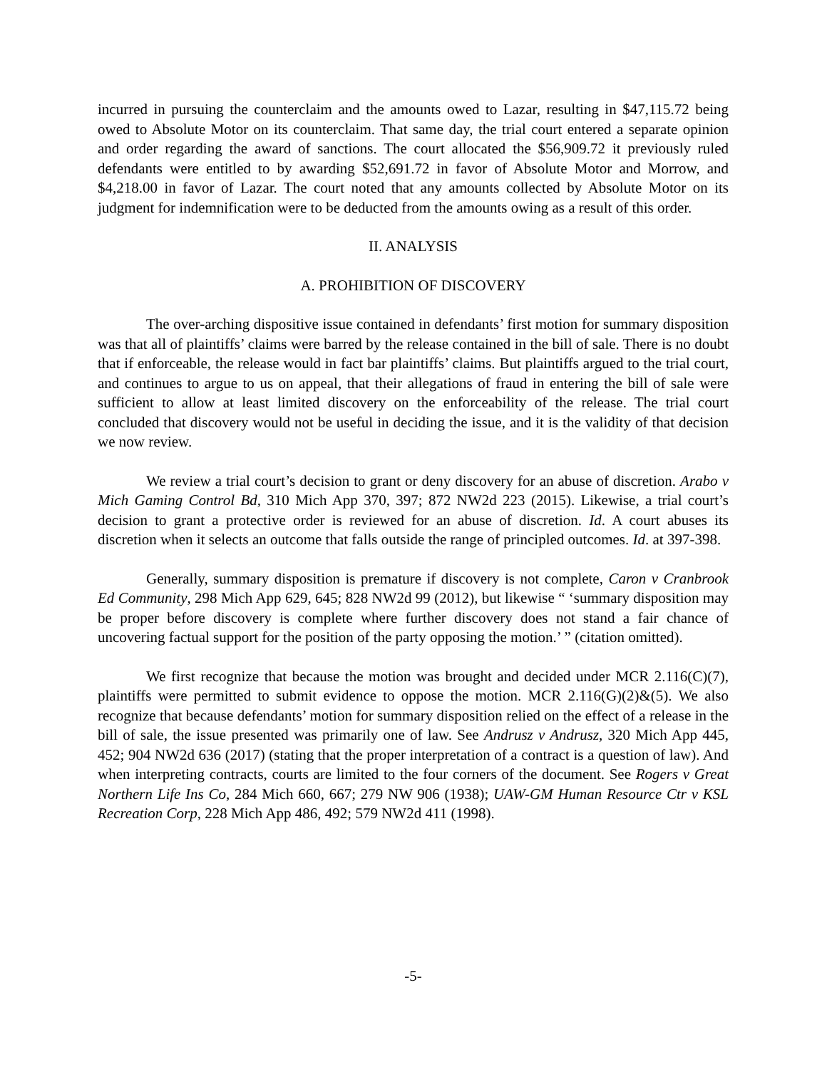incurred in pursuing the counterclaim and the amounts owed to Lazar, resulting in $47,115.72 being owed to Absolute Motor on its counterclaim. That same day, the trial court entered a separate opinion and order regarding the award of sanctions. The court allocated the $56,909.72 it previously ruled defendants were entitled to by awarding $52,691.72 in favor of Absolute Motor and Morrow, and $4,218.00 in favor of Lazar. The court noted that any amounts collected by Absolute Motor on its judgment for indemnification were to be deducted from the amounts owing as a result of this order.
II. ANALYSIS
A. PROHIBITION OF DISCOVERY
The over-arching dispositive issue contained in defendants’ first motion for summary disposition was that all of plaintiffs’ claims were barred by the release contained in the bill of sale. There is no doubt that if enforceable, the release would in fact bar plaintiffs’ claims. But plaintiffs argued to the trial court, and continues to argue to us on appeal, that their allegations of fraud in entering the bill of sale were sufficient to allow at least limited discovery on the enforceability of the release. The trial court concluded that discovery would not be useful in deciding the issue, and it is the validity of that decision we now review.
We review a trial court’s decision to grant or deny discovery for an abuse of discretion. Arabo v Mich Gaming Control Bd, 310 Mich App 370, 397; 872 NW2d 223 (2015). Likewise, a trial court’s decision to grant a protective order is reviewed for an abuse of discretion. Id. A court abuses its discretion when it selects an outcome that falls outside the range of principled outcomes. Id. at 397-398.
Generally, summary disposition is premature if discovery is not complete, Caron v Cranbrook Ed Community, 298 Mich App 629, 645; 828 NW2d 99 (2012), but likewise “ ‘summary disposition may be proper before discovery is complete where further discovery does not stand a fair chance of uncovering factual support for the position of the party opposing the motion.’ ” (citation omitted).
We first recognize that because the motion was brought and decided under MCR 2.116(C)(7), plaintiffs were permitted to submit evidence to oppose the motion. MCR 2.116(G)(2)&(5). We also recognize that because defendants’ motion for summary disposition relied on the effect of a release in the bill of sale, the issue presented was primarily one of law. See Andrusz v Andrusz, 320 Mich App 445, 452; 904 NW2d 636 (2017) (stating that the proper interpretation of a contract is a question of law). And when interpreting contracts, courts are limited to the four corners of the document. See Rogers v Great Northern Life Ins Co, 284 Mich 660, 667; 279 NW 906 (1938); UAW-GM Human Resource Ctr v KSL Recreation Corp, 228 Mich App 486, 492; 579 NW2d 411 (1998).
-5-